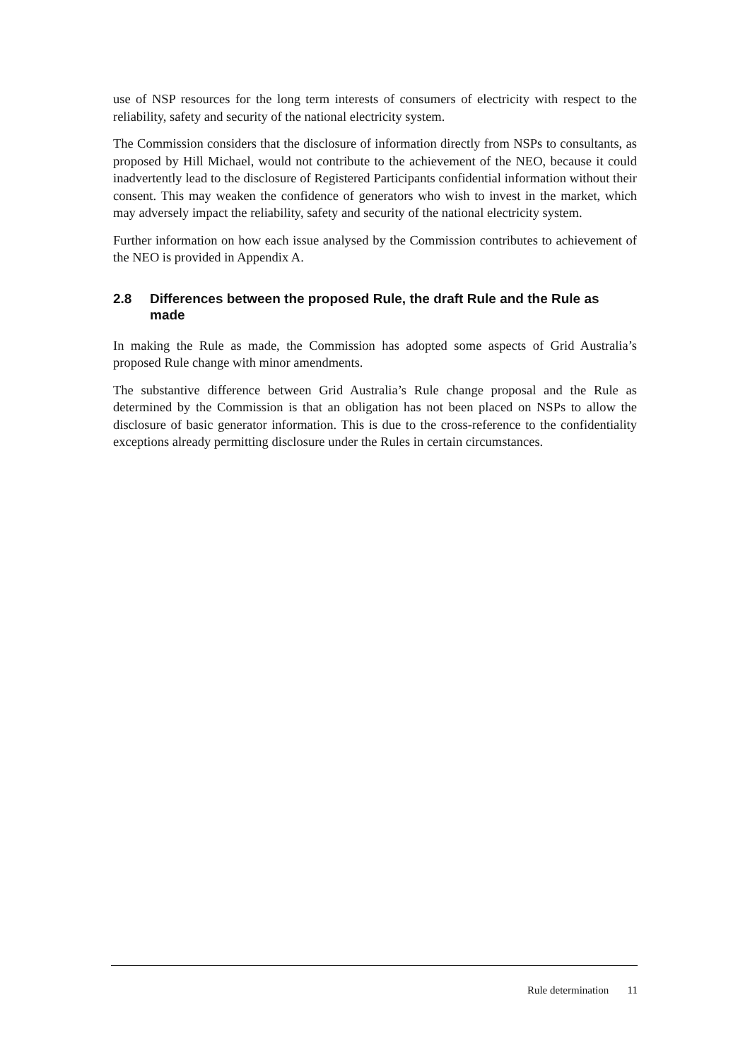use of NSP resources for the long term interests of consumers of electricity with respect to the reliability, safety and security of the national electricity system.
The Commission considers that the disclosure of information directly from NSPs to consultants, as proposed by Hill Michael, would not contribute to the achievement of the NEO, because it could inadvertently lead to the disclosure of Registered Participants confidential information without their consent. This may weaken the confidence of generators who wish to invest in the market, which may adversely impact the reliability, safety and security of the national electricity system.
Further information on how each issue analysed by the Commission contributes to achievement of the NEO is provided in Appendix A.
2.8 Differences between the proposed Rule, the draft Rule and the Rule as made
In making the Rule as made, the Commission has adopted some aspects of Grid Australia’s proposed Rule change with minor amendments.
The substantive difference between Grid Australia’s Rule change proposal and the Rule as determined by the Commission is that an obligation has not been placed on NSPs to allow the disclosure of basic generator information. This is due to the cross-reference to the confidentiality exceptions already permitting disclosure under the Rules in certain circumstances.
Rule determination 11